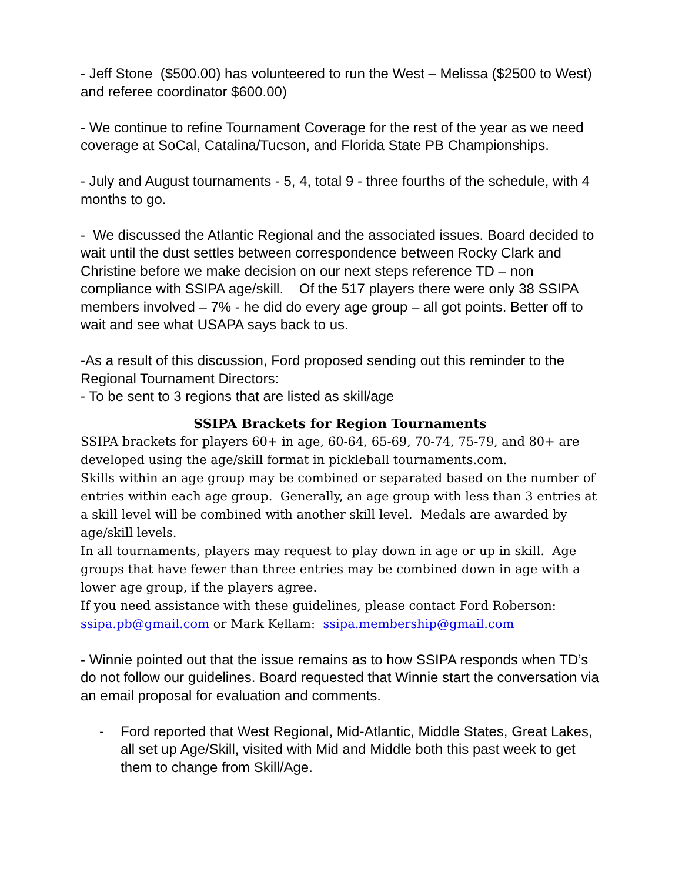- Jeff Stone ($500.00) has volunteered to run the West – Melissa ($2500 to West) and referee coordinator $600.00)
- We continue to refine Tournament Coverage for the rest of the year as we need coverage at SoCal, Catalina/Tucson, and Florida State PB Championships.
- July and August tournaments - 5, 4, total 9 - three fourths of the schedule, with 4 months to go.
- We discussed the Atlantic Regional and the associated issues. Board decided to wait until the dust settles between correspondence between Rocky Clark and Christine before we make decision on our next steps reference TD – non compliance with SSIPA age/skill. Of the 517 players there were only 38 SSIPA members involved – 7% - he did do every age group – all got points. Better off to wait and see what USAPA says back to us.
-As a result of this discussion, Ford proposed sending out this reminder to the Regional Tournament Directors:
- To be sent to 3 regions that are listed as skill/age
SSIPA Brackets for Region Tournaments
SSIPA brackets for players 60+ in age, 60-64, 65-69, 70-74, 75-79, and 80+ are developed using the age/skill format in pickleball tournaments.com.
Skills within an age group may be combined or separated based on the number of entries within each age group. Generally, an age group with less than 3 entries at a skill level will be combined with another skill level. Medals are awarded by age/skill levels.
In all tournaments, players may request to play down in age or up in skill. Age groups that have fewer than three entries may be combined down in age with a lower age group, if the players agree.
If you need assistance with these guidelines, please contact Ford Roberson: ssipa.pb@gmail.com or Mark Kellam: ssipa.membership@gmail.com
- Winnie pointed out that the issue remains as to how SSIPA responds when TD’s do not follow our guidelines. Board requested that Winnie start the conversation via an email proposal for evaluation and comments.
- Ford reported that West Regional, Mid-Atlantic, Middle States, Great Lakes, all set up Age/Skill, visited with Mid and Middle both this past week to get them to change from Skill/Age.